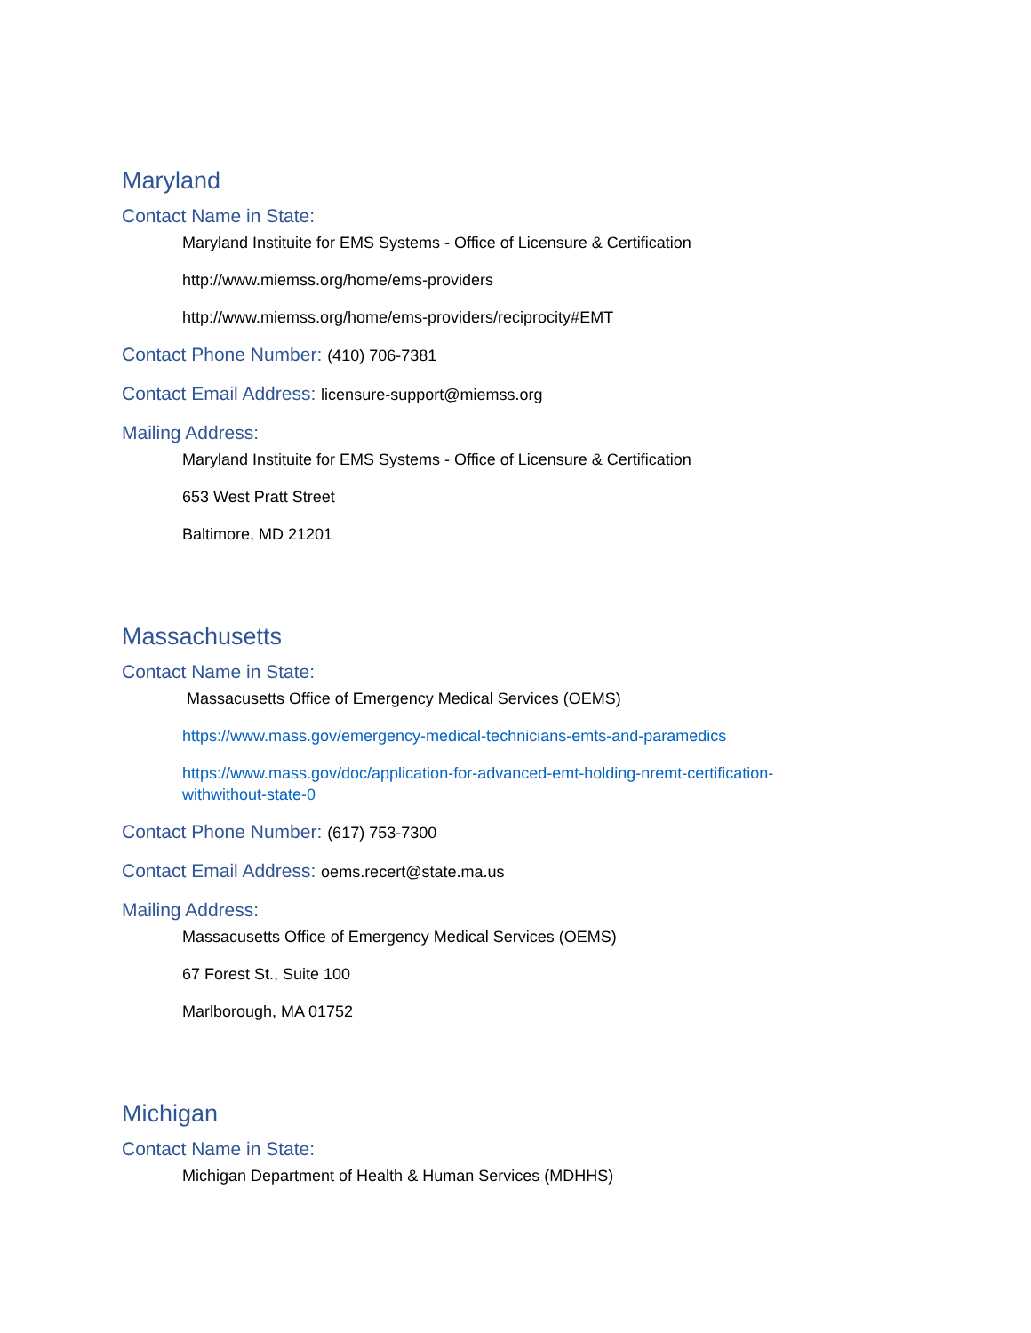Maryland
Contact Name in State:
Maryland Instituite for EMS Systems - Office of Licensure & Certification
http://www.miemss.org/home/ems-providers
http://www.miemss.org/home/ems-providers/reciprocity#EMT
Contact Phone Number: (410) 706-7381
Contact Email Address: licensure-support@miemss.org
Mailing Address:
Maryland Instituite for EMS Systems - Office of Licensure & Certification
653 West Pratt Street
Baltimore, MD 21201
Massachusetts
Contact Name in State:
Massacusetts Office of Emergency Medical Services (OEMS)
https://www.mass.gov/emergency-medical-technicians-emts-and-paramedics
https://www.mass.gov/doc/application-for-advanced-emt-holding-nremt-certification-withwithout-state-0
Contact Phone Number: (617) 753-7300
Contact Email Address: oems.recert@state.ma.us
Mailing Address:
Massacusetts Office of Emergency Medical Services (OEMS)
67 Forest St., Suite 100
Marlborough, MA 01752
Michigan
Contact Name in State:
Michigan Department of Health & Human Services (MDHHS)